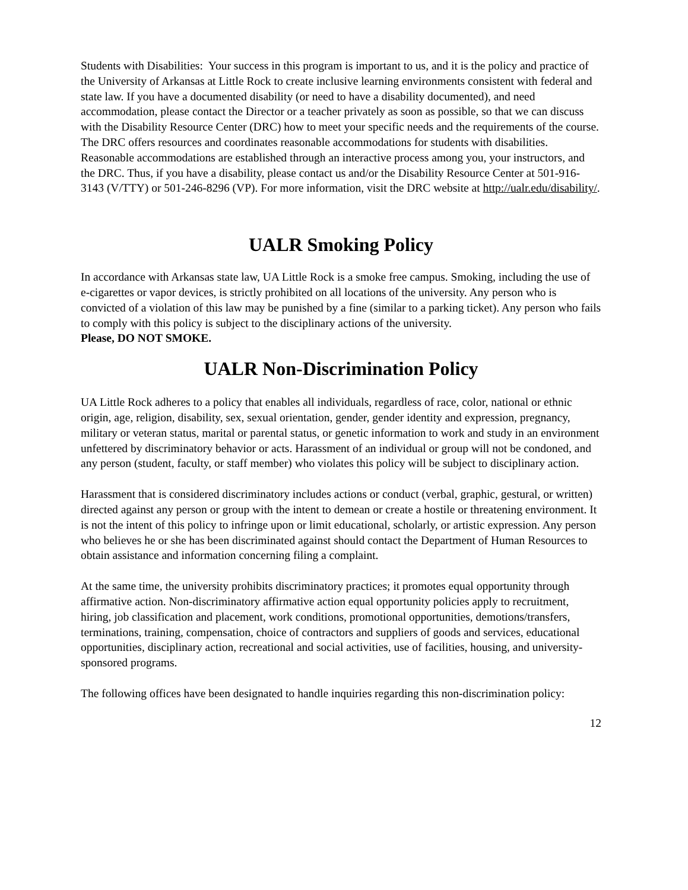Students with Disabilities: Your success in this program is important to us, and it is the policy and practice of the University of Arkansas at Little Rock to create inclusive learning environments consistent with federal and state law. If you have a documented disability (or need to have a disability documented), and need accommodation, please contact the Director or a teacher privately as soon as possible, so that we can discuss with the Disability Resource Center (DRC) how to meet your specific needs and the requirements of the course. The DRC offers resources and coordinates reasonable accommodations for students with disabilities. Reasonable accommodations are established through an interactive process among you, your instructors, and the DRC. Thus, if you have a disability, please contact us and/or the Disability Resource Center at 501-916-3143 (V/TTY) or 501-246-8296 (VP). For more information, visit the DRC website at http://ualr.edu/disability/.
UALR Smoking Policy
In accordance with Arkansas state law, UA Little Rock is a smoke free campus. Smoking, including the use of e-cigarettes or vapor devices, is strictly prohibited on all locations of the university. Any person who is convicted of a violation of this law may be punished by a fine (similar to a parking ticket). Any person who fails to comply with this policy is subject to the disciplinary actions of the university.
Please, DO NOT SMOKE.
UALR Non-Discrimination Policy
UA Little Rock adheres to a policy that enables all individuals, regardless of race, color, national or ethnic origin, age, religion, disability, sex, sexual orientation, gender, gender identity and expression, pregnancy, military or veteran status, marital or parental status, or genetic information to work and study in an environment unfettered by discriminatory behavior or acts. Harassment of an individual or group will not be condoned, and any person (student, faculty, or staff member) who violates this policy will be subject to disciplinary action.
Harassment that is considered discriminatory includes actions or conduct (verbal, graphic, gestural, or written) directed against any person or group with the intent to demean or create a hostile or threatening environment. It is not the intent of this policy to infringe upon or limit educational, scholarly, or artistic expression. Any person who believes he or she has been discriminated against should contact the Department of Human Resources to obtain assistance and information concerning filing a complaint.
At the same time, the university prohibits discriminatory practices; it promotes equal opportunity through affirmative action. Non-discriminatory affirmative action equal opportunity policies apply to recruitment, hiring, job classification and placement, work conditions, promotional opportunities, demotions/transfers, terminations, training, compensation, choice of contractors and suppliers of goods and services, educational opportunities, disciplinary action, recreational and social activities, use of facilities, housing, and university-sponsored programs.
The following offices have been designated to handle inquiries regarding this non-discrimination policy:
12